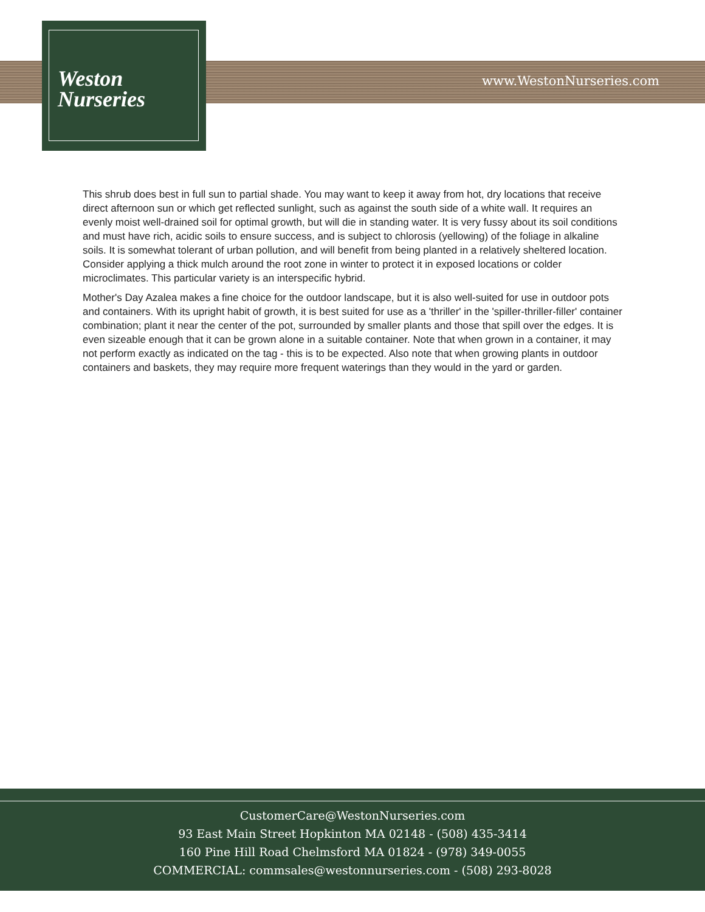Weston
Nurseries
www.WestonNurseries.com
This shrub does best in full sun to partial shade. You may want to keep it away from hot, dry locations that receive direct afternoon sun or which get reflected sunlight, such as against the south side of a white wall. It requires an evenly moist well-drained soil for optimal growth, but will die in standing water. It is very fussy about its soil conditions and must have rich, acidic soils to ensure success, and is subject to chlorosis (yellowing) of the foliage in alkaline soils. It is somewhat tolerant of urban pollution, and will benefit from being planted in a relatively sheltered location. Consider applying a thick mulch around the root zone in winter to protect it in exposed locations or colder microclimates. This particular variety is an interspecific hybrid.
Mother's Day Azalea makes a fine choice for the outdoor landscape, but it is also well-suited for use in outdoor pots and containers. With its upright habit of growth, it is best suited for use as a 'thriller' in the 'spiller-thriller-filler' container combination; plant it near the center of the pot, surrounded by smaller plants and those that spill over the edges. It is even sizeable enough that it can be grown alone in a suitable container. Note that when grown in a container, it may not perform exactly as indicated on the tag - this is to be expected. Also note that when growing plants in outdoor containers and baskets, they may require more frequent waterings than they would in the yard or garden.
CustomerCare@WestonNurseries.com
93 East Main Street Hopkinton MA 02148 - (508) 435-3414
160 Pine Hill Road Chelmsford MA 01824 - (978) 349-0055
COMMERCIAL: commsales@westonnurseries.com - (508) 293-8028